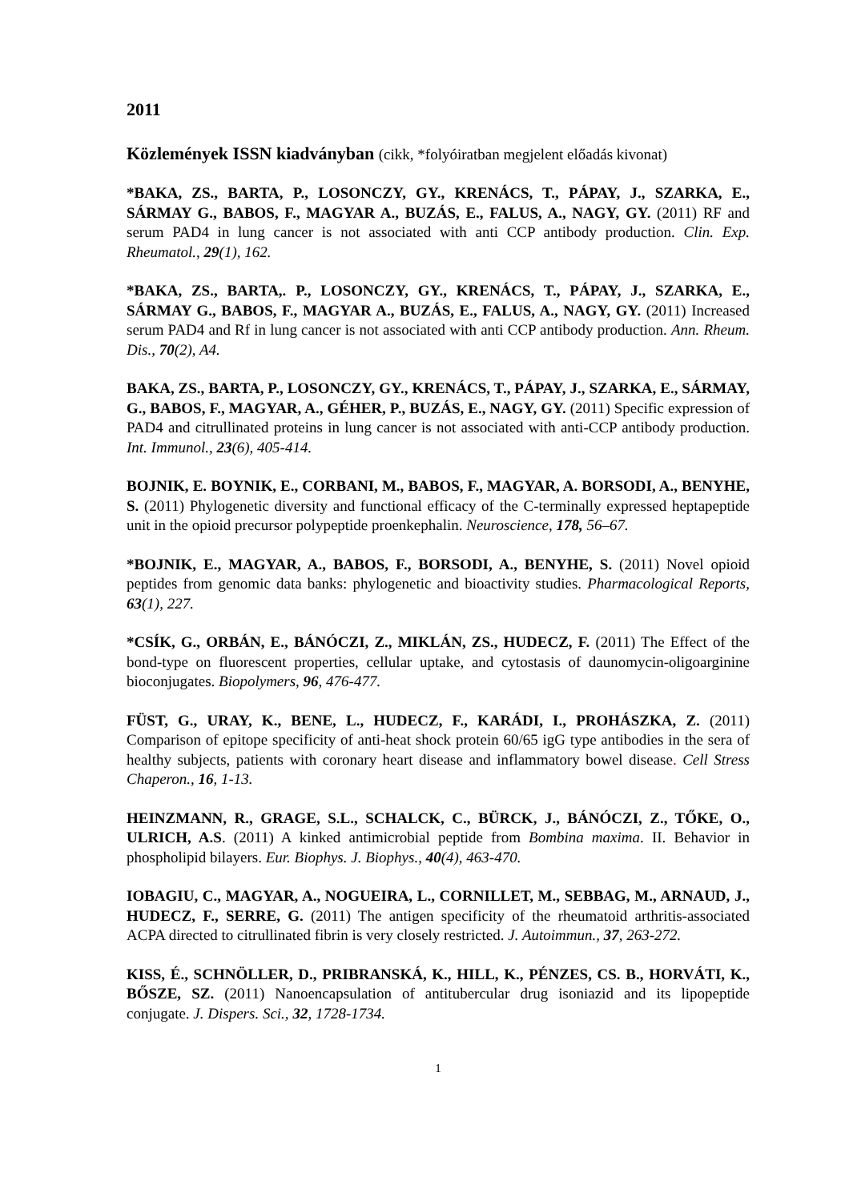2011
Közlemények ISSN kiadványban (cikk, *folyóiratban megjelent előadás kivonat)
*BAKA, ZS., BARTA, P., LOSONCZY, GY., KRENÁCS, T., PÁPAY, J., SZARKA, E., SÁRMAY G., BABOS, F., MAGYAR A., BUZÁS, E., FALUS, A., NAGY, GY. (2011) RF and serum PAD4 in lung cancer is not associated with anti CCP antibody production. Clin. Exp. Rheumatol., 29(1), 162.
*BAKA, ZS., BARTA,. P., LOSONCZY, GY., KRENÁCS, T., PÁPAY, J., SZARKA, E., SÁRMAY G., BABOS, F., MAGYAR A., BUZÁS, E., FALUS, A., NAGY, GY. (2011) Increased serum PAD4 and Rf in lung cancer is not associated with anti CCP antibody production. Ann. Rheum. Dis., 70(2), A4.
BAKA, ZS., BARTA, P., LOSONCZY, GY., KRENÁCS, T., PÁPAY, J., SZARKA, E., SÁRMAY, G., BABOS, F., MAGYAR, A., GÉHER, P., BUZÁS, E., NAGY, GY. (2011) Specific expression of PAD4 and citrullinated proteins in lung cancer is not associated with anti-CCP antibody production. Int. Immunol., 23(6), 405-414.
BOJNIK, E. BOYNIK, E., CORBANI, M., BABOS, F., MAGYAR, A. BORSODI, A., BENYHE, S. (2011) Phylogenetic diversity and functional efficacy of the C-terminally expressed heptapeptide unit in the opioid precursor polypeptide proenkephalin. Neuroscience, 178, 56–67.
*BOJNIK, E., MAGYAR, A., BABOS, F., BORSODI, A., BENYHE, S. (2011) Novel opioid peptides from genomic data banks: phylogenetic and bioactivity studies. Pharmacological Reports, 63(1), 227.
*CSÍK, G., ORBÁN, E., BÁNÓCZI, Z., MIKLÁN, ZS., HUDECZ, F. (2011) The Effect of the bond-type on fluorescent properties, cellular uptake, and cytostasis of daunomycin-oligoarginine bioconjugates. Biopolymers, 96, 476-477.
FÜST, G., URAY, K., BENE, L., HUDECZ, F., KARÁDI, I., PROHÁSZKA, Z. (2011) Comparison of epitope specificity of anti-heat shock protein 60/65 igG type antibodies in the sera of healthy subjects, patients with coronary heart disease and inflammatory bowel disease. Cell Stress Chaperon., 16, 1-13.
HEINZMANN, R., GRAGE, S.L., SCHALCK, C., BÜRCK, J., BÁNÓCZI, Z., TŐKE, O., ULRICH, A.S. (2011) A kinked antimicrobial peptide from Bombina maxima. II. Behavior in phospholipid bilayers. Eur. Biophys. J. Biophys., 40(4), 463-470.
IOBAGIU, C., MAGYAR, A., NOGUEIRA, L., CORNILLET, M., SEBBAG, M., ARNAUD, J., HUDECZ, F., SERRE, G. (2011) The antigen specificity of the rheumatoid arthritis-associated ACPA directed to citrullinated fibrin is very closely restricted. J. Autoimmun., 37, 263-272.
KISS, É., SCHNÖLLER, D., PRIBRANSKÁ, K., HILL, K., PÉNZES, CS. B., HORVÁTI, K., BŐSZE, SZ. (2011) Nanoencapsulation of antitubercular drug isoniazid and its lipopeptide conjugate. J. Dispers. Sci., 32, 1728-1734.
1